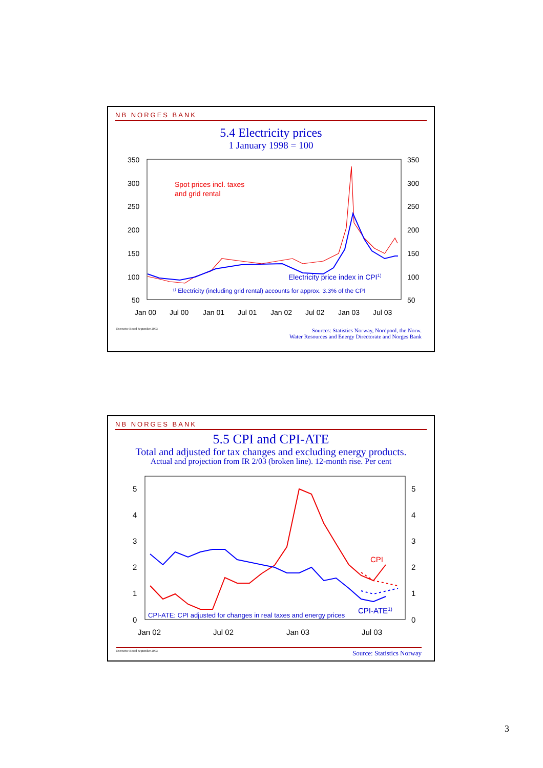NB NORGES BANK
5.4 Electricity prices
1 January 1998 = 100
350
300
250
200
150
100
50
350
300
250
200
150
100
50
Jan 00
Jul 00
Jan 01
Jul 01
Jan 02
Jul 02
Jan 03
Jul 03
Spot prices incl. taxes
and grid rental
Electricity price index in CPI1)
¹⁾ Electricity (including grid rental) accounts for approx. 3.3% of the CPI
Executive Board September 2003 Sources: Statistics Norway, Nordpool, the Norw.
Water Resources and Energy Directorate and Norges Bank
NB NORGES BANK
5.5 CPI and CPI-ATE
Total and adjusted for tax changes and excluding energy products.
Actual and projection from IR 2/03 (broken line). 12-month rise. Per cent
5
4
3
2
1
0
5
4
3
2
1
0
Jan 02
Jul 02
Jan 03
Jul 03
CPI
CPI-ATE1)
CPI-ATE: CPI adjusted for changes in real taxes and energy prices
Executive Board September 2003 Source: Statistics Norway
3